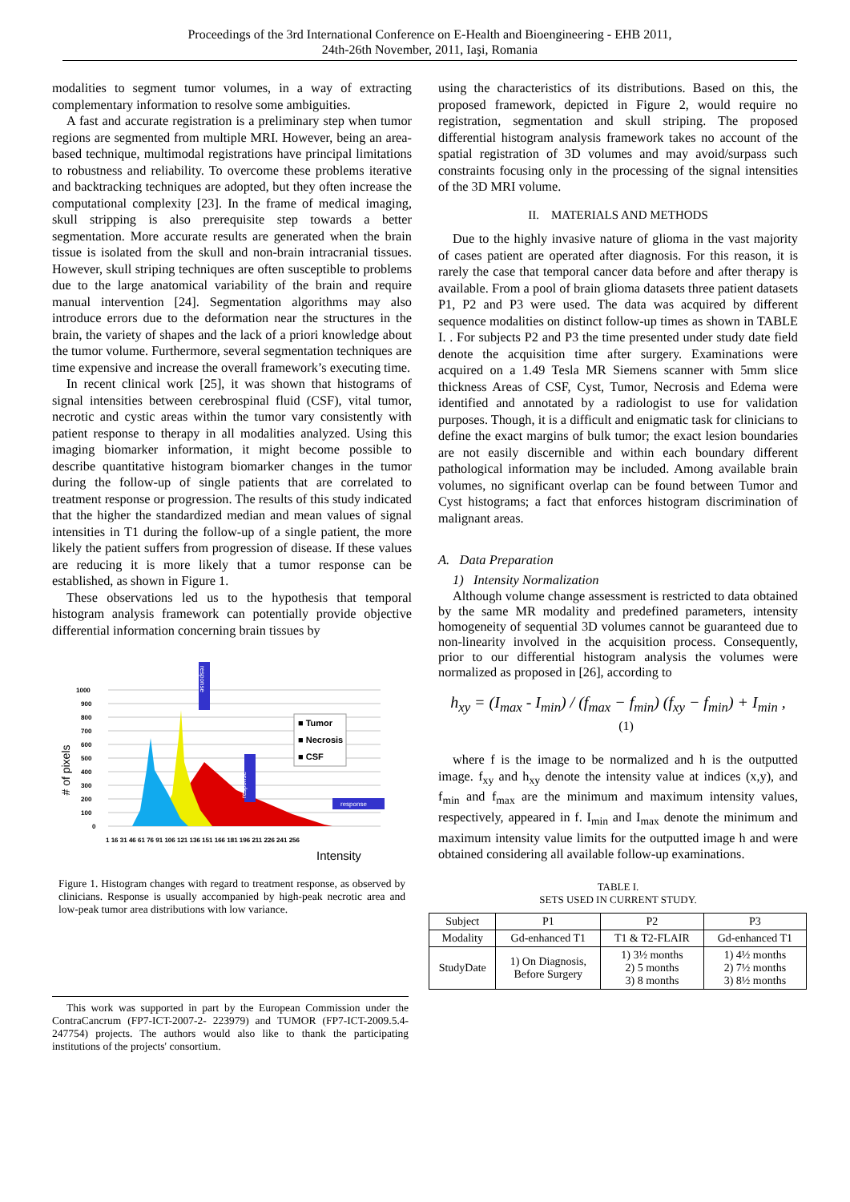Proceedings of the 3rd International Conference on E-Health and Bioengineering - EHB 2011,
24th-26th November, 2011, Iaşi, Romania
modalities to segment tumor volumes, in a way of extracting complementary information to resolve some ambiguities.
A fast and accurate registration is a preliminary step when tumor regions are segmented from multiple MRI. However, being an area-based technique, multimodal registrations have principal limitations to robustness and reliability. To overcome these problems iterative and backtracking techniques are adopted, but they often increase the computational complexity [23]. In the frame of medical imaging, skull stripping is also prerequisite step towards a better segmentation. More accurate results are generated when the brain tissue is isolated from the skull and non-brain intracranial tissues. However, skull striping techniques are often susceptible to problems due to the large anatomical variability of the brain and require manual intervention [24]. Segmentation algorithms may also introduce errors due to the deformation near the structures in the brain, the variety of shapes and the lack of a priori knowledge about the tumor volume. Furthermore, several segmentation techniques are time expensive and increase the overall framework’s executing time.
In recent clinical work [25], it was shown that histograms of signal intensities between cerebrospinal fluid (CSF), vital tumor, necrotic and cystic areas within the tumor vary consistently with patient response to therapy in all modalities analyzed. Using this imaging biomarker information, it might become possible to describe quantitative histogram biomarker changes in the tumor during the follow-up of single patients that are correlated to treatment response or progression. The results of this study indicated that the higher the standardized median and mean values of signal intensities in T1 during the follow-up of a single patient, the more likely the patient suffers from progression of disease. If these values are reducing it is more likely that a tumor response can be established, as shown in Figure 1.
These observations led us to the hypothesis that temporal histogram analysis framework can potentially provide objective differential information concerning brain tissues by
1000
900
800
700
600
500
400
300
200
100
0
1 16 31 46 61 76 91 106 121 136 151 166 181 196 211 226 241 256
# of pixels
Intensity
■ Tumor
■ Necrosis
■ CSF
response
response
response
Figure 1. Histogram changes with regard to treatment response, as observed by clinicians. Response is usually accompanied by high-peak necrotic area and low-peak tumor area distributions with low variance.
This work was supported in part by the European Commission under the ContraCancrum (FP7-ICT-2007-2- 223979) and TUMOR (FP7-ICT-2009.5.4-247754) projects. The authors would also like to thank the participating institutions of the projects' consortium.
using the characteristics of its distributions. Based on this, the proposed framework, depicted in Figure 2, would require no registration, segmentation and skull striping. The proposed differential histogram analysis framework takes no account of the spatial registration of 3D volumes and may avoid/surpass such constraints focusing only in the processing of the signal intensities of the 3D MRI volume.
II. MATERIALS AND METHODS
Due to the highly invasive nature of glioma in the vast majority of cases patient are operated after diagnosis. For this reason, it is rarely the case that temporal cancer data before and after therapy is available. From a pool of brain glioma datasets three patient datasets P1, P2 and P3 were used. The data was acquired by different sequence modalities on distinct follow-up times as shown in TABLE I. . For subjects P2 and P3 the time presented under study date field denote the acquisition time after surgery. Examinations were acquired on a 1.49 Tesla MR Siemens scanner with 5mm slice thickness Areas of CSF, Cyst, Tumor, Necrosis and Edema were identified and annotated by a radiologist to use for validation purposes. Though, it is a difficult and enigmatic task for clinicians to define the exact margins of bulk tumor; the exact lesion boundaries are not easily discernible and within each boundary different pathological information may be included. Among available brain volumes, no significant overlap can be found between Tumor and Cyst histograms; a fact that enforces histogram discrimination of malignant areas.
A. Data Preparation
1) Intensity Normalization
Although volume change assessment is restricted to data obtained by the same MR modality and predefined parameters, intensity homogeneity of sequential 3D volumes cannot be guaranteed due to non-linearity involved in the acquisition process. Consequently, prior to our differential histogram analysis the volumes were normalized as proposed in [26], according to
h<sub>xy</sub> = (I<sub>max</sub> - I<sub>min</sub>) / (f<sub>max</sub> − f<sub>min</sub>) (f<sub>xy</sub> − f<sub>min</sub>) + I<sub>min</sub> , (1)
where f is the image to be normalized and h is the outputted image. f<sub>xy</sub> and h<sub>xy</sub> denote the intensity value at indices (x,y), and f<sub>min</sub> and f<sub>max</sub> are the minimum and maximum intensity values, respectively, appeared in f. I<sub>min</sub> and I<sub>max</sub> denote the minimum and maximum intensity value limits for the outputted image h and were obtained considering all available follow-up examinations.
TABLE I.
SETS USED IN CURRENT STUDY.
| Subject | P1 | P2 | P3 |
| Modality | Gd-enhanced T1 | T1 & T2-FLAIR | Gd-enhanced T1 |
| StudyDate | 1) On Diagnosis, Before Surgery | 1) 3½ months 2) 5 months 3) 8 months | 1) 4½ months 2) 7½ months 3) 8½ months |